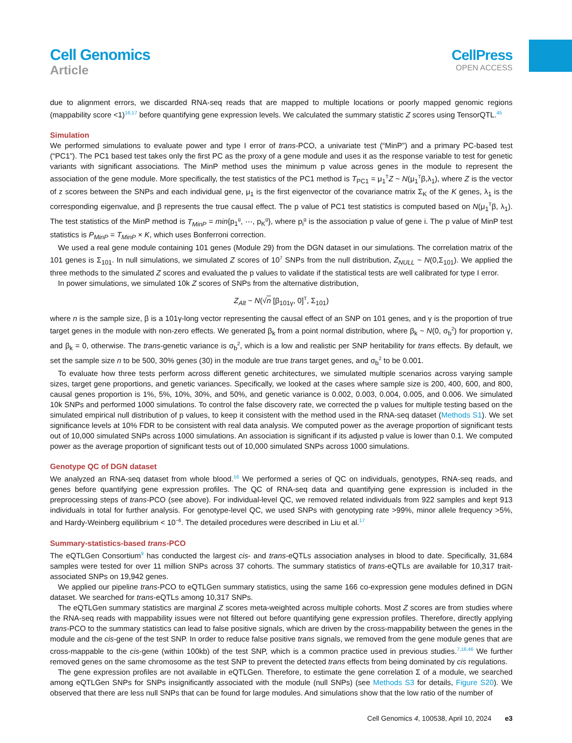Cell Genomics
Article
CellPress
OPEN ACCESS
due to alignment errors, we discarded RNA-seq reads that are mapped to multiple locations or poorly mapped genomic regions (mappability score <1)<sup>16,17</sup> before quantifying gene expression levels. We calculated the summary statistic Z scores using TensorQTL.<sup>45</sup>
Simulation
We performed simulations to evaluate power and type I error of trans-PCO, a univariate test (“MinP”) and a primary PC-based test (“PC1”). The PC1 based test takes only the first PC as the proxy of a gene module and uses it as the response variable to test for genetic variants with significant associations. The MinP method uses the minimum p value across genes in the module to represent the association of the gene module. More specifically, the test statistics of the PC1 method is T<sub>PC1</sub> = μ<sub>1</sub><sup>T</sup>Z ~ N(μ<sub>1</sub><sup>T</sup>β,λ<sub>1</sub>), where Z is the vector of z scores between the SNPs and each individual gene, μ<sub>1</sub> is the first eigenvector of the covariance matrix Σ<sub>K</sub> of the K genes, λ<sub>1</sub> is the corresponding eigenvalue, and β represents the true causal effect. The p value of PC1 test statistics is computed based on N(μ<sub>1</sub><sup>T</sup>β, λ<sub>1</sub>). The test statistics of the MinP method is T<sub>MinP</sub> = min{p<sub>1</sub><sup>g</sup>, ⋯, p<sub>K</sub><sup>g</sup>}, where p<sub>i</sub><sup>g</sup> is the association p value of gene i. The p value of MinP test statistics is P<sub>MinP</sub> = T<sub>MinP</sub> × K, which uses Bonferroni correction.
We used a real gene module containing 101 genes (Module 29) from the DGN dataset in our simulations. The correlation matrix of the 101 genes is Σ<sub>101</sub>. In null simulations, we simulated Z scores of 10<sup>7</sup> SNPs from the null distribution, Z<sub>NULL</sub> ~ N(0,Σ<sub>101</sub>). We applied the three methods to the simulated Z scores and evaluated the p values to validate if the statistical tests are well calibrated for type I error.
In power simulations, we simulated 10k Z scores of SNPs from the alternative distribution,
Z<sub>Alt</sub> ~ N(√n [β<sub>101γ</sub>, 0]<sup>T</sup>, Σ<sub>101</sub>)
where n is the sample size, β is a 101γ-long vector representing the causal effect of an SNP on 101 genes, and γ is the proportion of true target genes in the module with non-zero effects. We generated β<sub>k</sub> from a point normal distribution, where β<sub>k</sub> ~ N(0, σ<sub>b</sub><sup>2</sup>) for proportion γ, and β<sub>k</sub> = 0, otherwise. The trans-genetic variance is σ<sub>b</sub><sup>2</sup>, which is a low and realistic per SNP heritability for trans effects. By default, we set the sample size n to be 500, 30% genes (30) in the module are true trans target genes, and σ<sub>b</sub><sup>2</sup> to be 0.001.
To evaluate how three tests perform across different genetic architectures, we simulated multiple scenarios across varying sample sizes, target gene proportions, and genetic variances. Specifically, we looked at the cases where sample size is 200, 400, 600, and 800, causal genes proportion is 1%, 5%, 10%, 30%, and 50%, and genetic variance is 0.002, 0.003, 0.004, 0.005, and 0.006. We simulated 10k SNPs and performed 1000 simulations. To control the false discovery rate, we corrected the p values for multiple testing based on the simulated empirical null distribution of p values, to keep it consistent with the method used in the RNA-seq dataset (Methods S1). We set significance levels at 10% FDR to be consistent with real data analysis. We computed power as the average proportion of significant tests out of 10,000 simulated SNPs across 1000 simulations. An association is significant if its adjusted p value is lower than 0.1. We computed power as the average proportion of significant tests out of 10,000 simulated SNPs across 1000 simulations.
Genotype QC of DGN dataset
We analyzed an RNA-seq dataset from whole blood.<sup>16</sup> We performed a series of QC on individuals, genotypes, RNA-seq reads, and genes before quantifying gene expression profiles. The QC of RNA-seq data and quantifying gene expression is included in the preprocessing steps of trans-PCO (see above). For individual-level QC, we removed related individuals from 922 samples and kept 913 individuals in total for further analysis. For genotype-level QC, we used SNPs with genotyping rate >99%, minor allele frequency >5%, and Hardy-Weinberg equilibrium < 10<sup>−6</sup>. The detailed procedures were described in Liu et al.<sup>17</sup>
Summary-statistics-based trans-PCO
The eQTLGen Consortium<sup>9</sup> has conducted the largest cis- and trans-eQTLs association analyses in blood to date. Specifically, 31,684 samples were tested for over 11 million SNPs across 37 cohorts. The summary statistics of trans-eQTLs are available for 10,317 trait-associated SNPs on 19,942 genes.
We applied our pipeline trans-PCO to eQTLGen summary statistics, using the same 166 co-expression gene modules defined in DGN dataset. We searched for trans-eQTLs among 10,317 SNPs.
The eQTLGen summary statistics are marginal Z scores meta-weighted across multiple cohorts. Most Z scores are from studies where the RNA-seq reads with mappability issues were not filtered out before quantifying gene expression profiles. Therefore, directly applying trans-PCO to the summary statistics can lead to false positive signals, which are driven by the cross-mappability between the genes in the module and the cis-gene of the test SNP. In order to reduce false positive trans signals, we removed from the gene module genes that are cross-mappable to the cis-gene (within 100kb) of the test SNP, which is a common practice used in previous studies.<sup>7,16,46</sup> We further removed genes on the same chromosome as the test SNP to prevent the detected trans effects from being dominated by cis regulations.
The gene expression profiles are not available in eQTLGen. Therefore, to estimate the gene correlation Σ of a module, we searched among eQTLGen SNPs for SNPs insignificantly associated with the module (null SNPs) (see Methods S3 for details, Figure S20). We observed that there are less null SNPs that can be found for large modules. And simulations show that the low ratio of the number of
Cell Genomics 4, 100538, April 10, 2024 e3